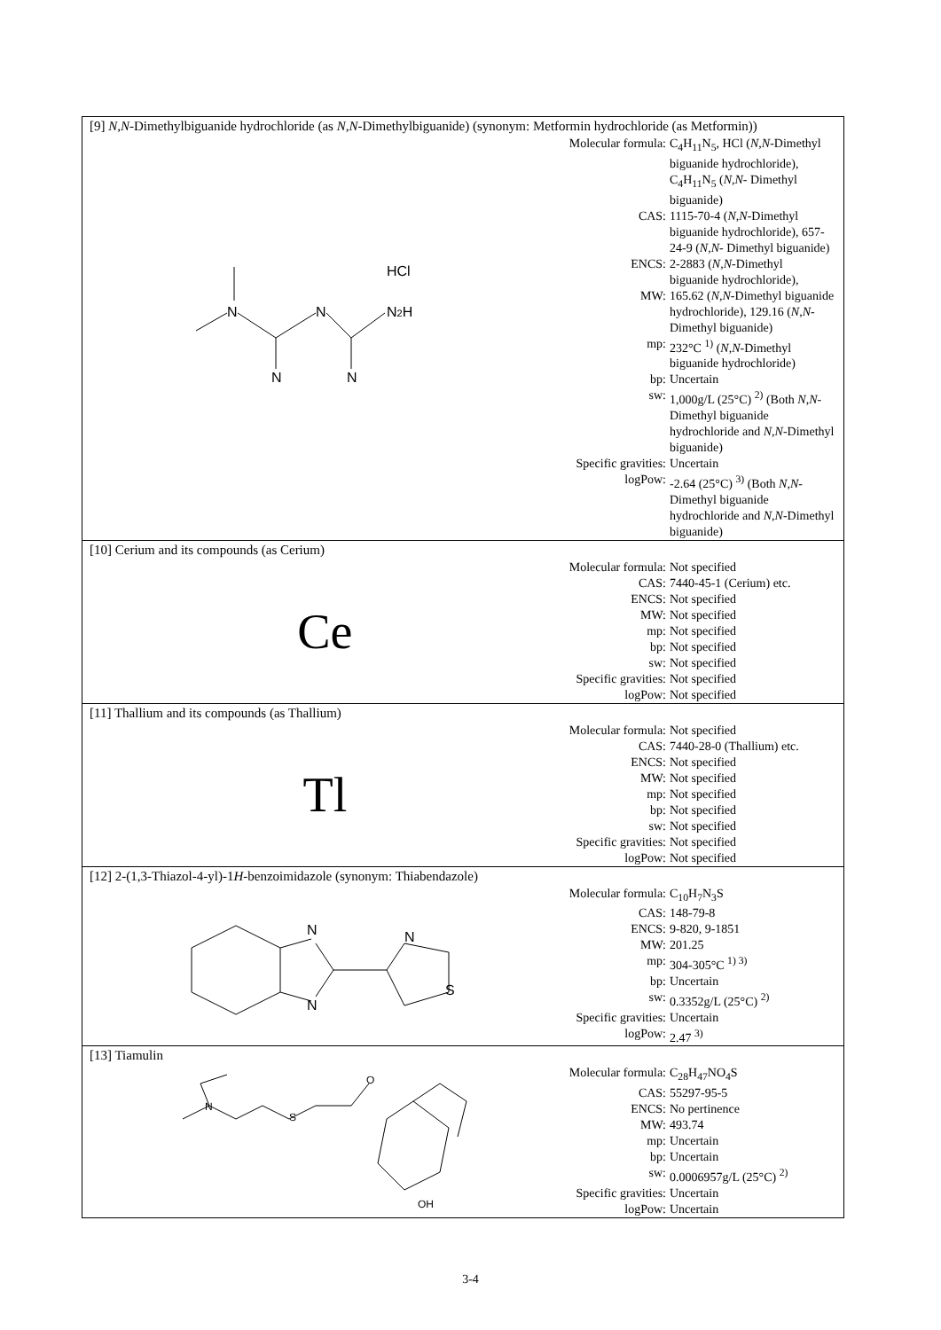[9] N,N-Dimethylbiguanide hydrochloride (as N,N-Dimethylbiguanide) (synonym: Metformin hydrochloride (as Metformin))
HCl
N
N
N2H
N
N
| Molecular formula: | C<sub>4</sub>H<sub>11</sub>N<sub>5</sub>, HCl ( N,N -Dimethyl biguanide hydrochloride), C<sub>4</sub>H<sub>11</sub>N<sub>5</sub> ( N,N - Dimethyl biguanide) |
| CAS: | 1115-70-4 ( N,N -Dimethyl biguanide hydrochloride), 657-24-9 ( N,N - Dimethyl biguanide) |
| ENCS: | 2-2883 ( N,N -Dimethyl biguanide hydrochloride), |
| MW: | 165.62 ( N,N -Dimethyl biguanide hydrochloride), 129.16 ( N,N - Dimethyl biguanide) |
| mp: | 232°C <sup>1)</sup> ( N,N -Dimethyl biguanide hydrochloride) |
| bp: | Uncertain |
| sw: | 1,000g/L (25°C) <sup>2)</sup> (Both N,N -Dimethyl biguanide hydrochloride and N,N -Dimethyl biguanide) |
| Specific gravities: | Uncertain |
| logPow: | -2.64 (25°C) <sup>3)</sup> (Both N,N -Dimethyl biguanide hydrochloride and N,N -Dimethyl biguanide) |
[10] Cerium and its compounds (as Cerium)
Ce
| Molecular formula: | Not specified |
| CAS: | 7440-45-1 (Cerium) etc. |
| ENCS: | Not specified |
| MW: | Not specified |
| mp: | Not specified |
| bp: | Not specified |
| sw: | Not specified |
| Specific gravities: | Not specified |
| logPow: | Not specified |
[11] Thallium and its compounds (as Thallium)
Tl
| Molecular formula: | Not specified |
| CAS: | 7440-28-0 (Thallium) etc. |
| ENCS: | Not specified |
| MW: | Not specified |
| mp: | Not specified |
| bp: | Not specified |
| sw: | Not specified |
| Specific gravities: | Not specified |
| logPow: | Not specified |
[12] 2-(1,3-Thiazol-4-yl)-1H-benzoimidazole (synonym: Thiabendazole)
N
N
N
S
| Molecular formula: | C<sub>10</sub>H<sub>7</sub>N<sub>3</sub>S |
| CAS: | 148-79-8 |
| ENCS: | 9-820, 9-1851 |
| MW: | 201.25 |
| mp: | 304-305°C <sup>1) 3)</sup> |
| bp: | Uncertain |
| sw: | 0.3352g/L (25°C) <sup>2)</sup> |
| Specific gravities: | Uncertain |
| logPow: | 2.47 <sup>3)</sup> |
[13] Tiamulin
N
S
O
OH
| Molecular formula: | C<sub>28</sub>H<sub>47</sub>NO<sub>4</sub>S |
| CAS: | 55297-95-5 |
| ENCS: | No pertinence |
| MW: | 493.74 |
| mp: | Uncertain |
| bp: | Uncertain |
| sw: | 0.0006957g/L (25°C) <sup>2)</sup> |
| Specific gravities: | Uncertain |
| logPow: | Uncertain |
3-4